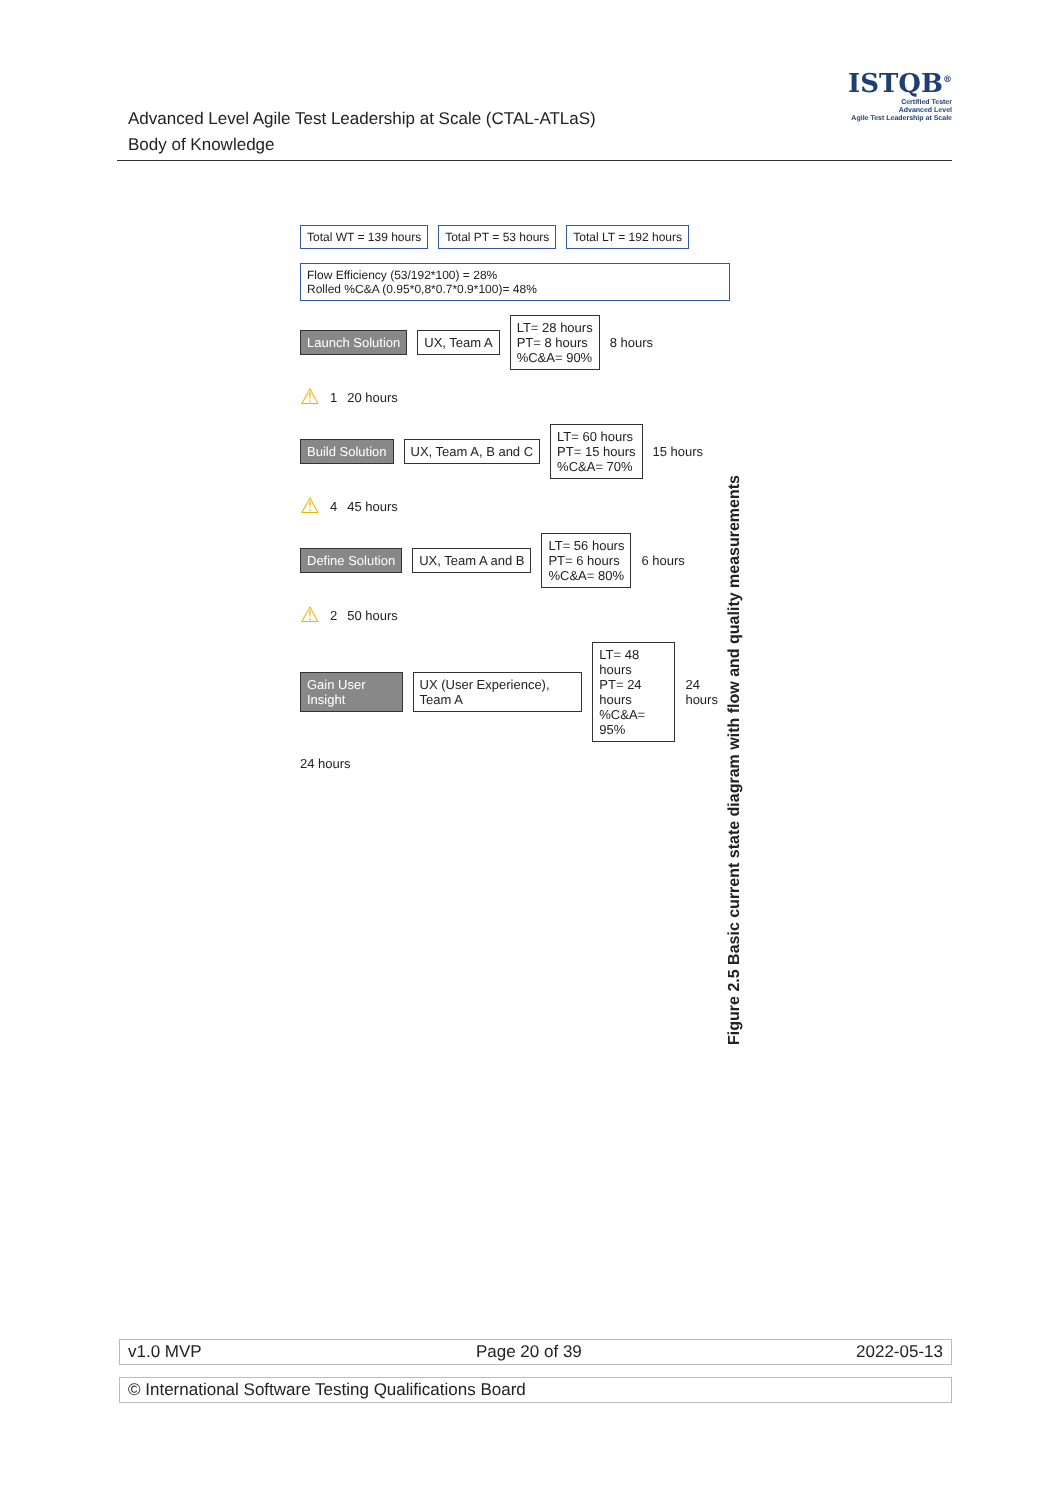Advanced Level Agile Test Leadership at Scale (CTAL-ATLaS)
Body of Knowledge
ISTQB<sup>®</sup>
Certified Tester
Advanced Level
Agile Test Leadership at Scale
Total WT = 139 hours Total PT = 53 hours Total LT = 192 hours
Flow Efficiency (53/192*100) = 28%
Rolled %C&A (0.95*0,8*0.7*0.9*100)= 48%
Launch Solution UX, Team A LT= 28 hours
PT= 8 hours
%C&A= 90% 8 hours
⚠ 1 20 hours
Build Solution UX, Team A, B and C LT= 60 hours
PT= 15 hours
%C&A= 70% 15 hours
⚠ 4 45 hours
Define Solution UX, Team A and B LT= 56 hours
PT= 6 hours
%C&A= 80% 6 hours
⚠ 2 50 hours
Gain User Insight UX (User Experience), Team A LT= 48 hours
PT= 24 hours
%C&A= 95% 24 hours
24 hours
Figure 2.5 Basic current state diagram with flow and quality measurements
v1.0 MVP Page 20 of 39 2022-05-13
© International Software Testing Qualifications Board